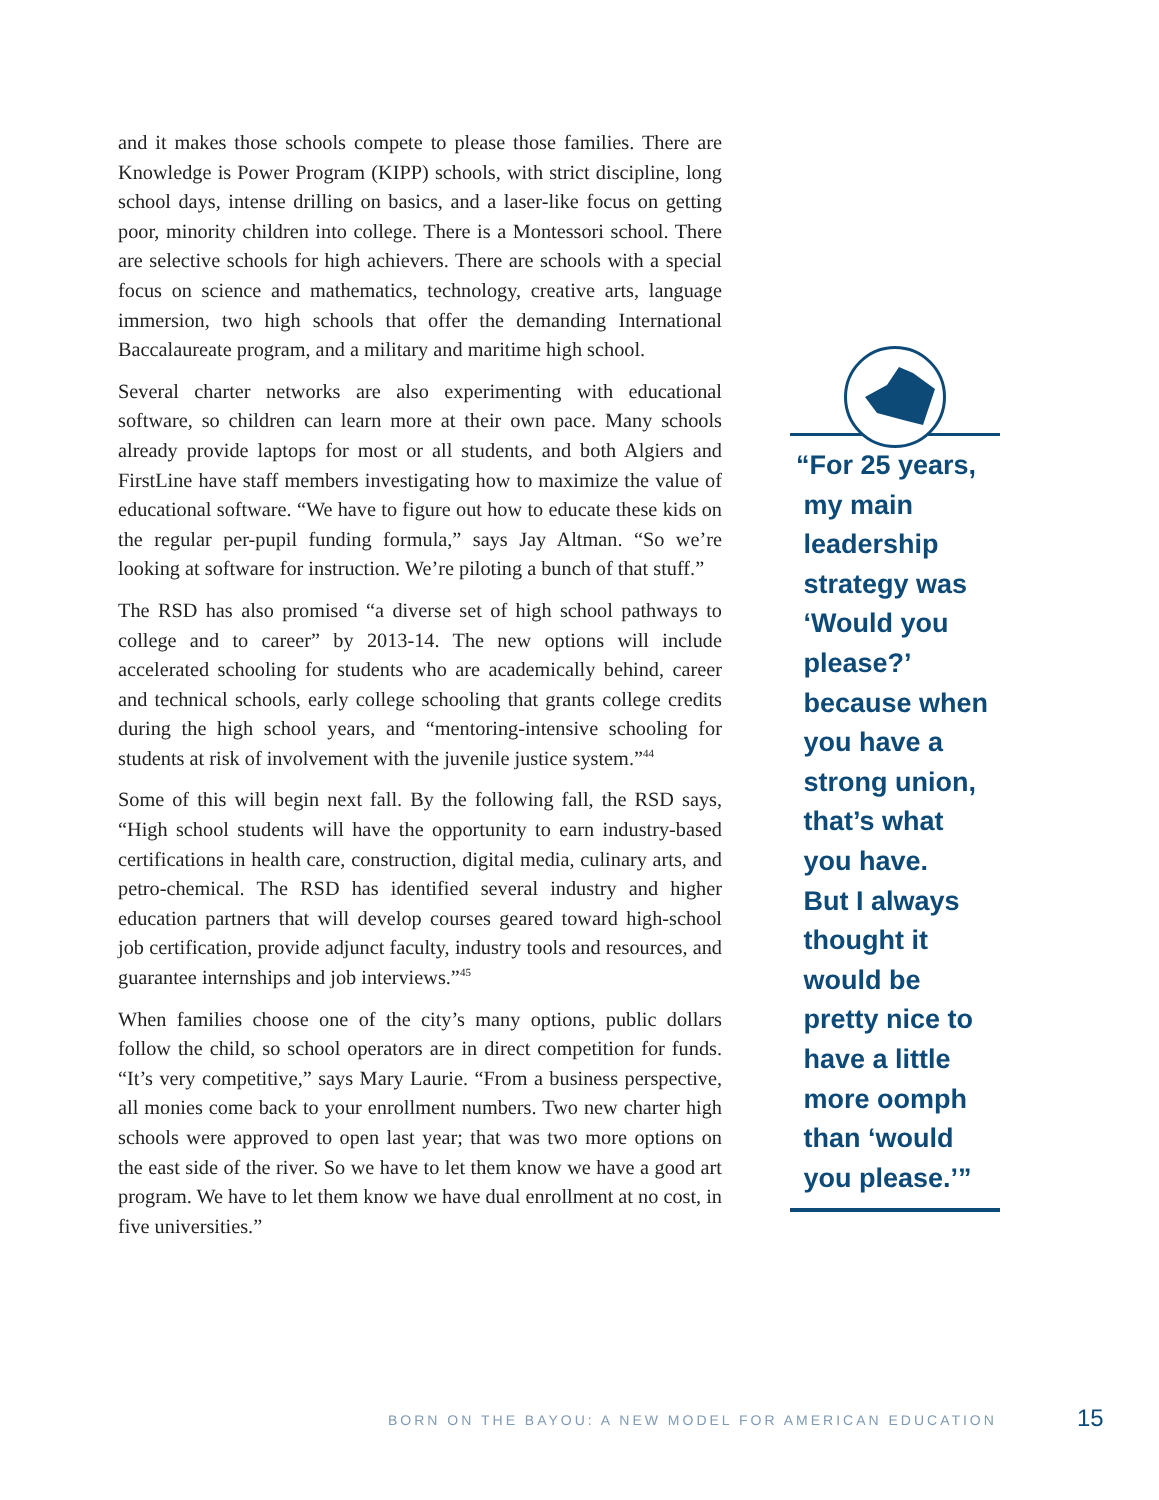and it makes those schools compete to please those families. There are Knowledge is Power Program (KIPP) schools, with strict discipline, long school days, intense drilling on basics, and a laser-like focus on getting poor, minority children into college. There is a Montessori school. There are selective schools for high achievers. There are schools with a special focus on science and mathematics, technology, creative arts, language immersion, two high schools that offer the demanding International Baccalaureate program, and a military and maritime high school.
Several charter networks are also experimenting with educational software, so children can learn more at their own pace. Many schools already provide laptops for most or all students, and both Algiers and FirstLine have staff members investigating how to maximize the value of educational software. “We have to figure out how to educate these kids on the regular per-pupil funding formula,” says Jay Altman. “So we’re looking at software for instruction. We’re piloting a bunch of that stuff.”
The RSD has also promised “a diverse set of high school pathways to college and to career” by 2013-14. The new options will include accelerated schooling for students who are academically behind, career and technical schools, early college schooling that grants college credits during the high school years, and “mentoring-intensive schooling for students at risk of involvement with the juvenile justice system.”<sup>44</sup>
Some of this will begin next fall. By the following fall, the RSD says, “High school students will have the opportunity to earn industry-based certifications in health care, construction, digital media, culinary arts, and petro-chemical. The RSD has identified several industry and higher education partners that will develop courses geared toward high-school job certification, provide adjunct faculty, industry tools and resources, and guarantee internships and job interviews.”<sup>45</sup>
When families choose one of the city’s many options, public dollars follow the child, so school operators are in direct competition for funds. “It’s very competitive,” says Mary Laurie. “From a business perspective, all monies come back to your enrollment numbers. Two new charter high schools were approved to open last year; that was two more options on the east side of the river. So we have to let them know we have a good art program. We have to let them know we have dual enrollment at no cost, in five universities.”
“For 25 years,
my main
leadership
strategy was
‘Would you
please?’
because when
you have a
strong union,
that’s what
you have.
But I always
thought it
would be
pretty nice to
have a little
more oomph
than ‘would
you please.’”
BORN ON THE BAYOU: A NEW MODEL FOR AMERICAN EDUCATION
15